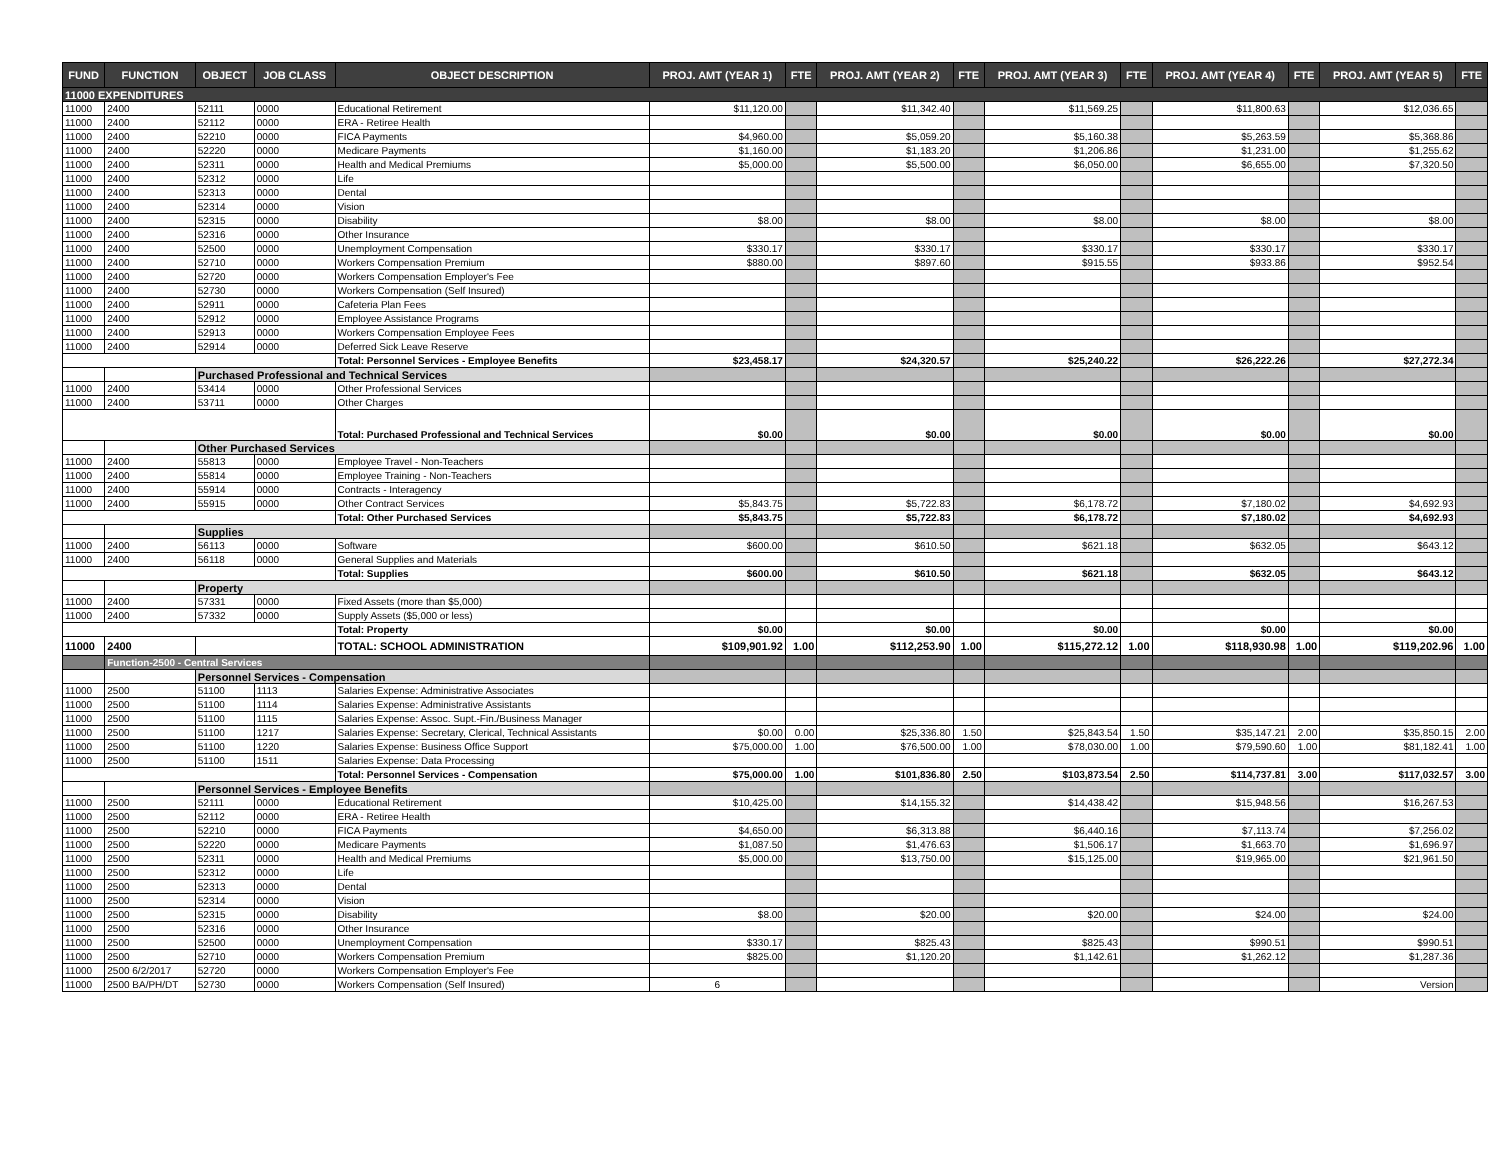| FUND | FUNCTION | OBJECT | JOB CLASS | OBJECT DESCRIPTION | PROJ. AMT (YEAR 1) | FTE | PROJ. AMT (YEAR 2) | FTE | PROJ. AMT (YEAR 3) | FTE | PROJ. AMT (YEAR 4) | FTE | PROJ. AMT (YEAR 5) | FTE |
| --- | --- | --- | --- | --- | --- | --- | --- | --- | --- | --- | --- | --- | --- | --- |
| 11000 EXPENDITURES | | | | | | | | | | | | | | |
| 11000 | 2400 | 52111 | 0000 | Educational Retirement | $11,120.00 | | $11,342.40 | | $11,569.25 | | $11,800.63 | | $12,036.65 | |
| 11000 | 2400 | 52112 | 0000 | ERA - Retiree Health | | | | | | | | | | |
| 11000 | 2400 | 52210 | 0000 | FICA Payments | $4,960.00 | | $5,059.20 | | $5,160.38 | | $5,263.59 | | $5,368.86 | |
| 11000 | 2400 | 52220 | 0000 | Medicare Payments | $1,160.00 | | $1,183.20 | | $1,206.86 | | $1,231.00 | | $1,255.62 | |
| 11000 | 2400 | 52311 | 0000 | Health and Medical Premiums | $5,000.00 | | $5,500.00 | | $6,050.00 | | $6,655.00 | | $7,320.50 | |
| 11000 | 2400 | 52312 | 0000 | Life | | | | | | | | | | |
| 11000 | 2400 | 52313 | 0000 | Dental | | | | | | | | | | |
| 11000 | 2400 | 52314 | 0000 | Vision | | | | | | | | | | |
| 11000 | 2400 | 52315 | 0000 | Disability | $8.00 | | $8.00 | | $8.00 | | $8.00 | | $8.00 | |
| 11000 | 2400 | 52316 | 0000 | Other Insurance | | | | | | | | | | |
| 11000 | 2400 | 52500 | 0000 | Unemployment Compensation | $330.17 | | $330.17 | | $330.17 | | $330.17 | | $330.17 | |
| 11000 | 2400 | 52710 | 0000 | Workers Compensation Premium | $880.00 | | $897.60 | | $915.55 | | $933.86 | | $952.54 | |
| 11000 | 2400 | 52720 | 0000 | Workers Compensation Employer's Fee | | | | | | | | | | |
| 11000 | 2400 | 52730 | 0000 | Workers Compensation (Self Insured) | | | | | | | | | | |
| 11000 | 2400 | 52911 | 0000 | Cafeteria Plan Fees | | | | | | | | | | |
| 11000 | 2400 | 52912 | 0000 | Employee Assistance Programs | | | | | | | | | | |
| 11000 | 2400 | 52913 | 0000 | Workers Compensation Employee Fees | | | | | | | | | | |
| 11000 | 2400 | 52914 | 0000 | Deferred Sick Leave Reserve | | | | | | | | | | |
| | | | | Total: Personnel Services - Employee Benefits | $23,458.17 | | $24,320.57 | | $25,240.22 | | $26,222.26 | | $27,272.34 | |
| | | Purchased Professional and Technical Services | | | | | | | | | | | | |
| 11000 | 2400 | 53414 | 0000 | Other Professional Services | | | | | | | | | | |
| 11000 | 2400 | 53711 | 0000 | Other Charges | | | | | | | | | | |
| | | | | Total: Purchased Professional and Technical Services | $0.00 | | $0.00 | | $0.00 | | $0.00 | | $0.00 | |
| | | Other Purchased Services | | | | | | | | | | | | |
| 11000 | 2400 | 55813 | 0000 | Employee Travel - Non-Teachers | | | | | | | | | | |
| 11000 | 2400 | 55814 | 0000 | Employee Training - Non-Teachers | | | | | | | | | | |
| 11000 | 2400 | 55914 | 0000 | Contracts - Interagency | | | | | | | | | | |
| 11000 | 2400 | 55915 | 0000 | Other Contract Services | $5,843.75 | | $5,722.83 | | $6,178.72 | | $7,180.02 | | $4,692.93 | |
| | | | | Total: Other Purchased Services | $5,843.75 | | $5,722.83 | | $6,178.72 | | $7,180.02 | | $4,692.93 | |
| | | Supplies | | | | | | | | | | | | |
| 11000 | 2400 | 56113 | 0000 | Software | $600.00 | | $610.50 | | $621.18 | | $632.05 | | $643.12 | |
| 11000 | 2400 | 56118 | 0000 | General Supplies and Materials | | | | | | | | | | |
| | | | | Total: Supplies | $600.00 | | $610.50 | | $621.18 | | $632.05 | | $643.12 | |
| | | Property | | | | | | | | | | | | |
| 11000 | 2400 | 57331 | 0000 | Fixed Assets (more than $5,000) | | | | | | | | | | |
| 11000 | 2400 | 57332 | 0000 | Supply Assets ($5,000 or less) | | | | | | | | | | |
| | | | | Total: Property | $0.00 | | $0.00 | | $0.00 | | $0.00 | | $0.00 | |
| 11000 | 2400 | | | TOTAL: SCHOOL ADMINISTRATION | $109,901.92 | 1.00 | $112,253.90 | 1.00 | $115,272.12 | 1.00 | $118,930.98 | 1.00 | $119,202.96 | 1.00 |
| | Function-2500 - Central Services | | | | | | | | | | | | | |
| | | Personnel Services - Compensation | | | | | | | | | | | | |
| 11000 | 2500 | 51100 | 1113 | Salaries Expense: Administrative Associates | | | | | | | | | | |
| 11000 | 2500 | 51100 | 1114 | Salaries Expense: Administrative Assistants | | | | | | | | | | |
| 11000 | 2500 | 51100 | 1115 | Salaries Expense: Assoc. Supt.-Fin./Business Manager | | | | | | | | | | |
| 11000 | 2500 | 51100 | 1217 | Salaries Expense: Secretary, Clerical, Technical Assistants | $0.00 | 0.00 | $25,336.80 | 1.50 | $25,843.54 | 1.50 | $35,147.21 | 2.00 | $35,850.15 | 2.00 |
| 11000 | 2500 | 51100 | 1220 | Salaries Expense: Business Office Support | $75,000.00 | 1.00 | $76,500.00 | 1.00 | $78,030.00 | 1.00 | $79,590.60 | 1.00 | $81,182.41 | 1.00 |
| 11000 | 2500 | 51100 | 1511 | Salaries Expense: Data Processing | | | | | | | | | | |
| | | | | Total: Personnel Services - Compensation | $75,000.00 | 1.00 | $101,836.80 | 2.50 | $103,873.54 | 2.50 | $114,737.81 | 3.00 | $117,032.57 | 3.00 |
| | | Personnel Services - Employee Benefits | | | | | | | | | | | | |
| 11000 | 2500 | 52111 | 0000 | Educational Retirement | $10,425.00 | | $14,155.32 | | $14,438.42 | | $15,948.56 | | $16,267.53 | |
| 11000 | 2500 | 52112 | 0000 | ERA - Retiree Health | | | | | | | | | | |
| 11000 | 2500 | 52210 | 0000 | FICA Payments | $4,650.00 | | $6,313.88 | | $6,440.16 | | $7,113.74 | | $7,256.02 | |
| 11000 | 2500 | 52220 | 0000 | Medicare Payments | $1,087.50 | | $1,476.63 | | $1,506.17 | | $1,663.70 | | $1,696.97 | |
| 11000 | 2500 | 52311 | 0000 | Health and Medical Premiums | $5,000.00 | | $13,750.00 | | $15,125.00 | | $19,965.00 | | $21,961.50 | |
| 11000 | 2500 | 52312 | 0000 | Life | | | | | | | | | | |
| 11000 | 2500 | 52313 | 0000 | Dental | | | | | | | | | | |
| 11000 | 2500 | 52314 | 0000 | Vision | | | | | | | | | | |
| 11000 | 2500 | 52315 | 0000 | Disability | $8.00 | | $20.00 | | $20.00 | | $24.00 | | $24.00 | |
| 11000 | 2500 | 52316 | 0000 | Other Insurance | | | | | | | | | | |
| 11000 | 2500 | 52500 | 0000 | Unemployment Compensation | $330.17 | | $825.43 | | $825.43 | | $990.51 | | $990.51 | |
| 11000 | 2500 | 52710 | 0000 | Workers Compensation Premium | $825.00 | | $1,120.20 | | $1,142.61 | | $1,262.12 | | $1,287.36 | |
| 11000 | 2500 6/2/2017 | 52720 | 0000 | Workers Compensation Employer's Fee | | | | | | | | | | |
| 11000 | 2500 BA/PH/DT | 52730 | 0000 | Workers Compensation (Self Insured) | 6 | | | | | | | | Version | |